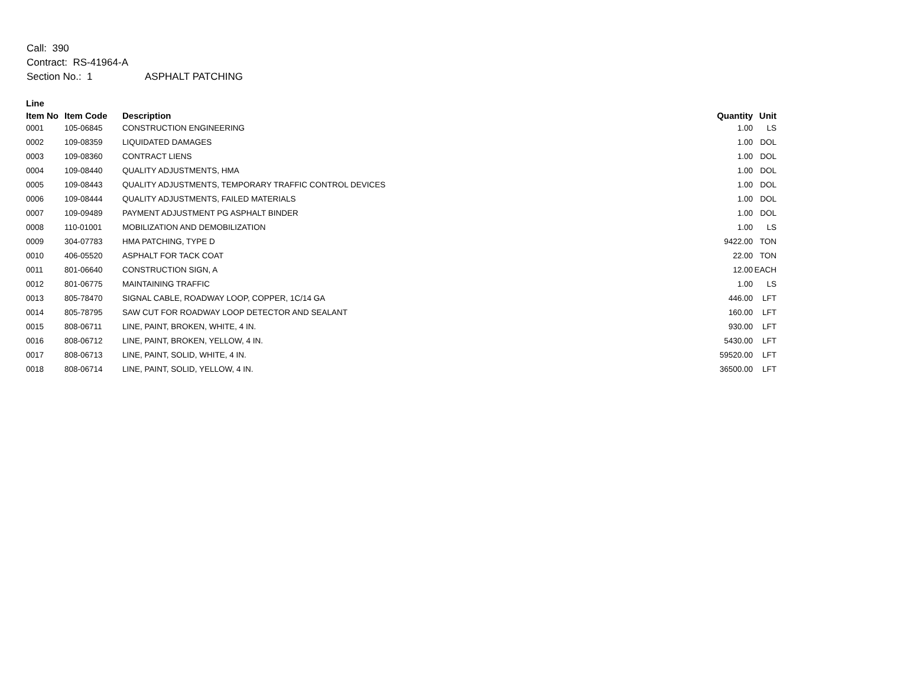Call: 390
Contract: RS-41964-A
Section No.: 1 ASPHALT PATCHING
| Line | | | | |
| --- | --- | --- | --- | --- |
| Item No | Item Code | Description | Quantity | Unit |
| 0001 | 105-06845 | CONSTRUCTION ENGINEERING | 1.00 | LS |
| 0002 | 109-08359 | LIQUIDATED DAMAGES | 1.00 | DOL |
| 0003 | 109-08360 | CONTRACT LIENS | 1.00 | DOL |
| 0004 | 109-08440 | QUALITY ADJUSTMENTS, HMA | 1.00 | DOL |
| 0005 | 109-08443 | QUALITY ADJUSTMENTS, TEMPORARY TRAFFIC CONTROL DEVICES | 1.00 | DOL |
| 0006 | 109-08444 | QUALITY ADJUSTMENTS, FAILED MATERIALS | 1.00 | DOL |
| 0007 | 109-09489 | PAYMENT ADJUSTMENT PG ASPHALT BINDER | 1.00 | DOL |
| 0008 | 110-01001 | MOBILIZATION AND DEMOBILIZATION | 1.00 | LS |
| 0009 | 304-07783 | HMA PATCHING, TYPE D | 9422.00 | TON |
| 0010 | 406-05520 | ASPHALT FOR TACK COAT | 22.00 | TON |
| 0011 | 801-06640 | CONSTRUCTION SIGN, A | 12.00 | EACH |
| 0012 | 801-06775 | MAINTAINING TRAFFIC | 1.00 | LS |
| 0013 | 805-78470 | SIGNAL CABLE, ROADWAY LOOP, COPPER, 1C/14 GA | 446.00 | LFT |
| 0014 | 805-78795 | SAW CUT FOR ROADWAY LOOP DETECTOR AND SEALANT | 160.00 | LFT |
| 0015 | 808-06711 | LINE, PAINT, BROKEN, WHITE, 4 IN. | 930.00 | LFT |
| 0016 | 808-06712 | LINE, PAINT, BROKEN, YELLOW, 4 IN. | 5430.00 | LFT |
| 0017 | 808-06713 | LINE, PAINT, SOLID, WHITE, 4 IN. | 59520.00 | LFT |
| 0018 | 808-06714 | LINE, PAINT, SOLID, YELLOW, 4 IN. | 36500.00 | LFT |